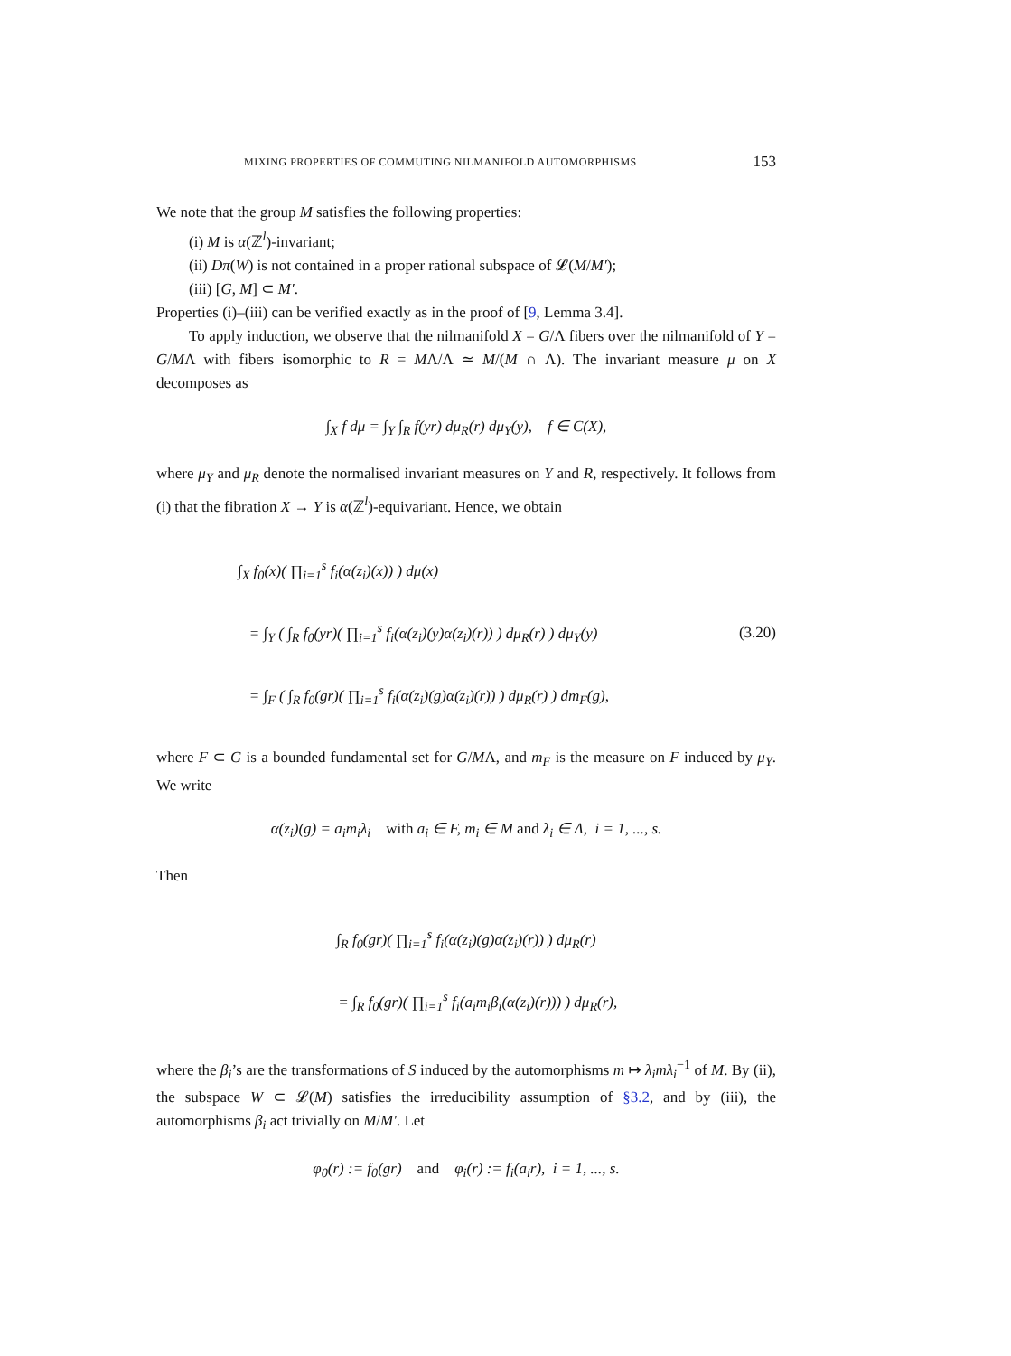MIXING PROPERTIES OF COMMUTING NILMANIFOLD AUTOMORPHISMS 153
We note that the group M satisfies the following properties:
(i) M is α(ℤ<sup>l</sup>)-invariant;
(ii) Dπ(W) is not contained in a proper rational subspace of 𝓛(M/M′);
(iii) [G, M] ⊂ M′.
Properties (i)–(iii) can be verified exactly as in the proof of [9, Lemma 3.4].
To apply induction, we observe that the nilmanifold X = G/Λ fibers over the nilmanifold of Y = G/MΛ with fibers isomorphic to R = MΛ/Λ ≃ M/(M ∩ Λ). The invariant measure μ on X decomposes as
∫<sub>X</sub> f dμ = ∫<sub>Y</sub> ∫<sub>R</sub> f(yr) dμ<sub>R</sub>(r) dμ<sub>Y</sub>(y), f ∈ C(X),
where μ<sub>Y</sub> and μ<sub>R</sub> denote the normalised invariant measures on Y and R, respectively. It follows from (i) that the fibration X → Y is α(ℤ<sup>l</sup>)-equivariant. Hence, we obtain
∫<sub>X</sub> f<sub>0</sub>(x)( ∏<sub>i=1</sub><sup>s</sup> f<sub>i</sub>(α(z<sub>i</sub>)(x)) ) dμ(x)
= ∫<sub>Y</sub> ( ∫<sub>R</sub> f<sub>0</sub>(yr)( ∏<sub>i=1</sub><sup>s</sup> f<sub>i</sub>(α(z<sub>i</sub>)(y)α(z<sub>i</sub>)(r)) ) dμ<sub>R</sub>(r) ) dμ<sub>Y</sub>(y)
= ∫<sub>F</sub> ( ∫<sub>R</sub> f<sub>0</sub>(gr)( ∏<sub>i=1</sub><sup>s</sup> f<sub>i</sub>(α(z<sub>i</sub>)(g)α(z<sub>i</sub>)(r)) ) dμ<sub>R</sub>(r) ) dm<sub>F</sub>(g),
(3.20)
where F ⊂ G is a bounded fundamental set for G/MΛ, and m<sub>F</sub> is the measure on F induced by μ<sub>Y</sub>. We write
α(z<sub>i</sub>)(g) = a<sub>i</sub>m<sub>i</sub>λ<sub>i</sub> with a<sub>i</sub> ∈ F, m<sub>i</sub> ∈ M and λ<sub>i</sub> ∈ Λ, i = 1, ..., s.
Then
∫<sub>R</sub> f<sub>0</sub>(gr)( ∏<sub>i=1</sub><sup>s</sup> f<sub>i</sub>(α(z<sub>i</sub>)(g)α(z<sub>i</sub>)(r)) ) dμ<sub>R</sub>(r)
= ∫<sub>R</sub> f<sub>0</sub>(gr)( ∏<sub>i=1</sub><sup>s</sup> f<sub>i</sub>(a<sub>i</sub>m<sub>i</sub>β<sub>i</sub>(α(z<sub>i</sub>)(r))) ) dμ<sub>R</sub>(r),
where the β<sub>i</sub>’s are the transformations of S induced by the automorphisms m ↦ λ<sub>i</sub>mλ<sub>i</sub><sup>−1</sup> of M. By (ii), the subspace W ⊂ 𝓛(M) satisfies the irreducibility assumption of §3.2, and by (iii), the automorphisms β<sub>i</sub> act trivially on M/M′. Let
φ<sub>0</sub>(r) := f<sub>0</sub>(gr) and φ<sub>i</sub>(r) := f<sub>i</sub>(a<sub>i</sub>r), i = 1, ..., s.